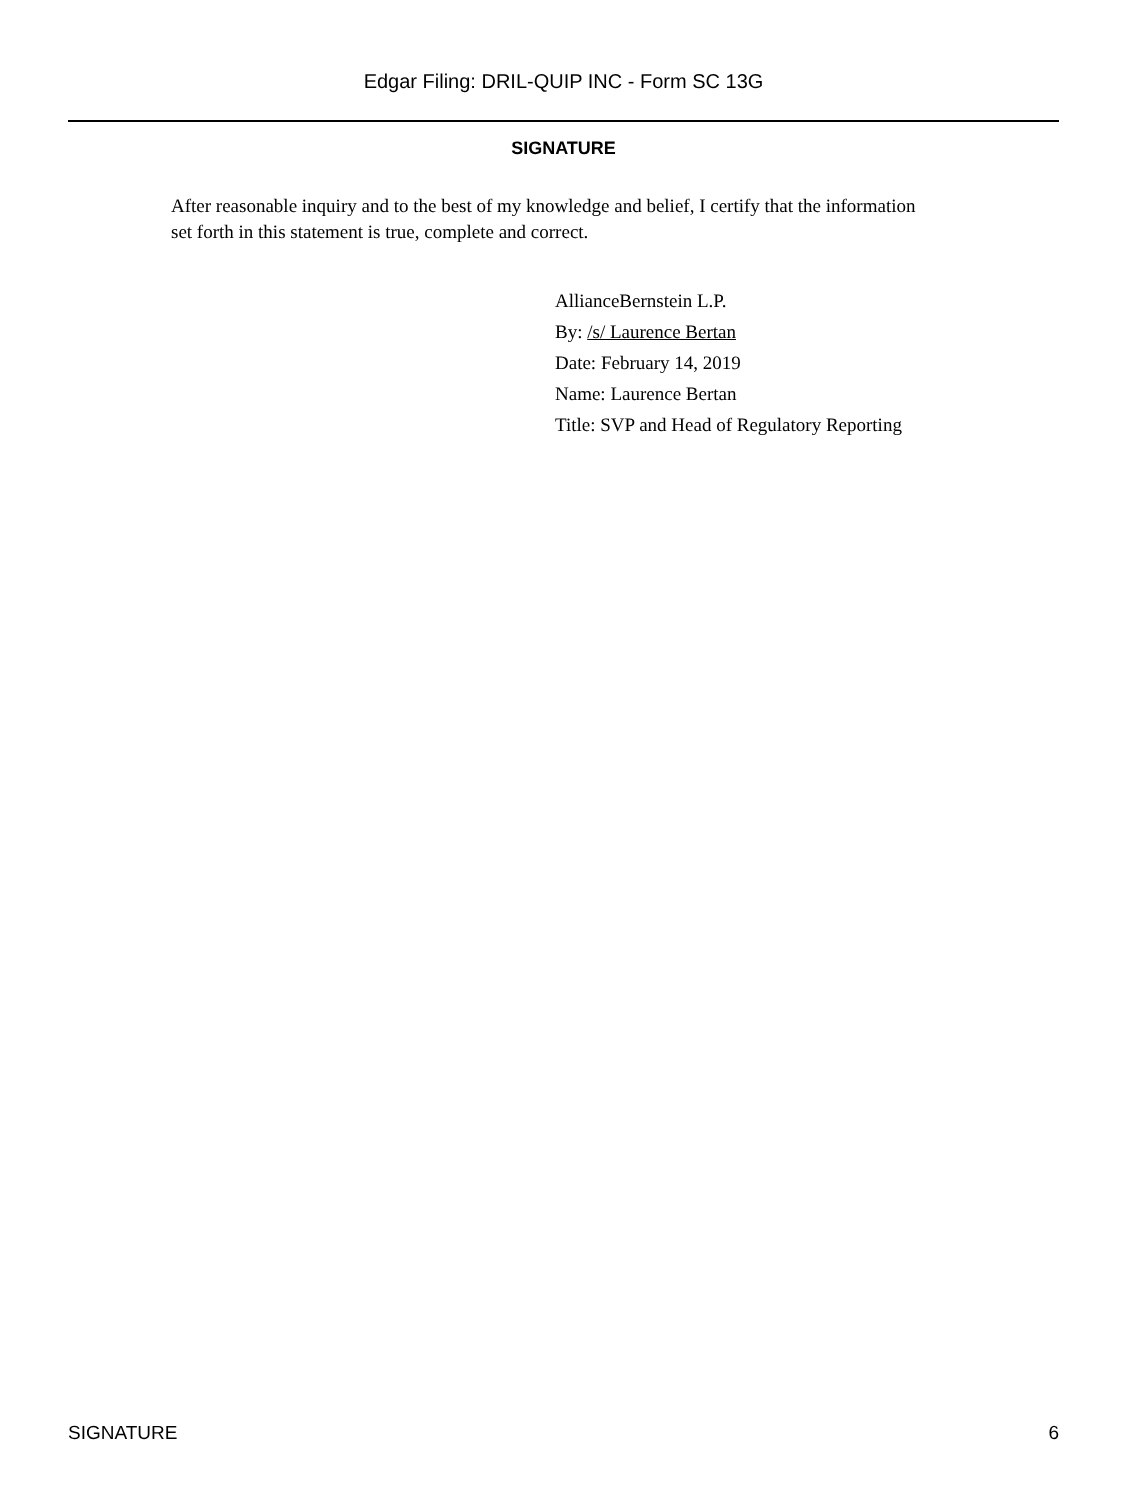Edgar Filing: DRIL-QUIP INC - Form SC 13G
SIGNATURE
After reasonable inquiry and to the best of my knowledge and belief, I certify that the information set forth in this statement is true, complete and correct.
AllianceBernstein L.P.
By: /s/ Laurence Bertan
Date: February 14, 2019
Name: Laurence Bertan
Title: SVP and Head of Regulatory Reporting
SIGNATURE 6